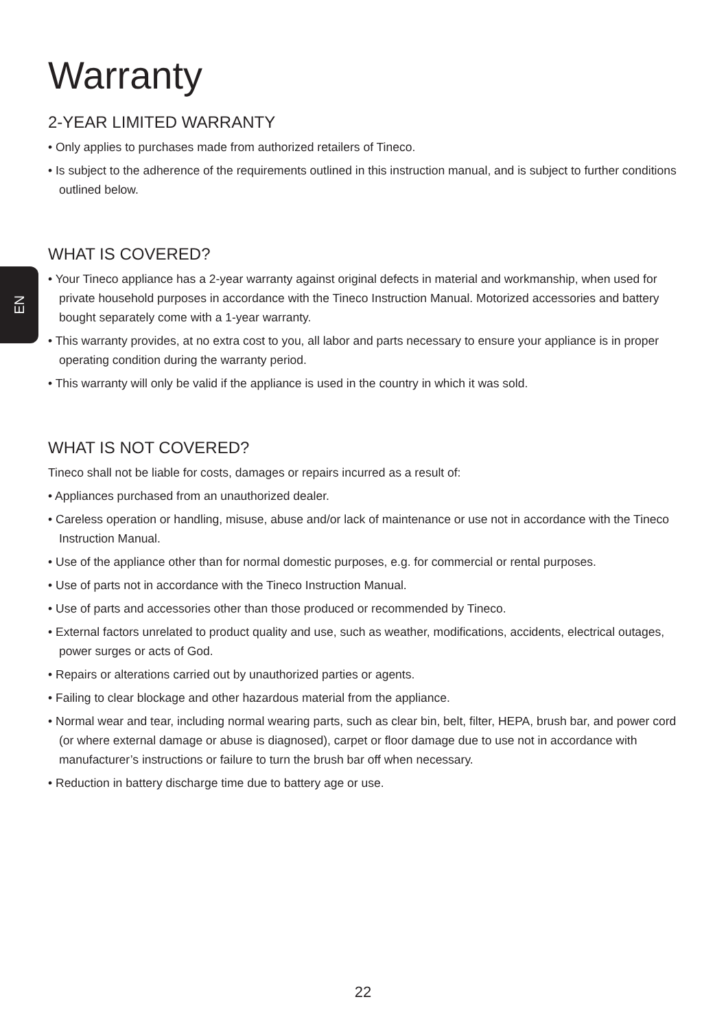EN
Warranty
2-YEAR LIMITED WARRANTY
• Only applies to purchases made from authorized retailers of Tineco.
• Is subject to the adherence of the requirements outlined in this instruction manual, and is subject to further conditions outlined below.
WHAT IS COVERED?
• Your Tineco appliance has a 2-year warranty against original defects in material and workmanship, when used for private household purposes in accordance with the Tineco Instruction Manual. Motorized accessories and battery bought separately come with a 1-year warranty.
• This warranty provides, at no extra cost to you, all labor and parts necessary to ensure your appliance is in proper operating condition during the warranty period.
• This warranty will only be valid if the appliance is used in the country in which it was sold.
WHAT IS NOT COVERED?
Tineco shall not be liable for costs, damages or repairs incurred as a result of:
• Appliances purchased from an unauthorized dealer.
• Careless operation or handling, misuse, abuse and/or lack of maintenance or use not in accordance with the Tineco Instruction Manual.
• Use of the appliance other than for normal domestic purposes, e.g. for commercial or rental purposes.
• Use of parts not in accordance with the Tineco Instruction Manual.
• Use of parts and accessories other than those produced or recommended by Tineco.
• External factors unrelated to product quality and use, such as weather, modifications, accidents, electrical outages, power surges or acts of God.
• Repairs or alterations carried out by unauthorized parties or agents.
• Failing to clear blockage and other hazardous material from the appliance.
• Normal wear and tear, including normal wearing parts, such as clear bin, belt, filter, HEPA, brush bar, and power cord (or where external damage or abuse is diagnosed), carpet or floor damage due to use not in accordance with manufacturer’s instructions or failure to turn the brush bar off when necessary.
• Reduction in battery discharge time due to battery age or use.
22